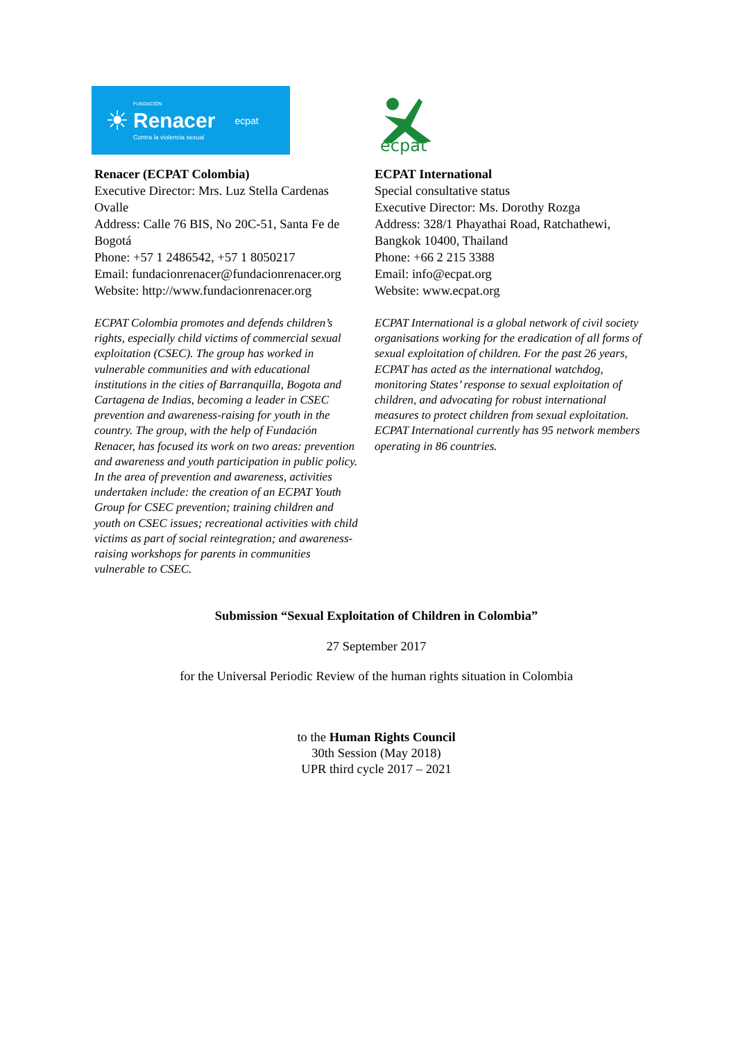☀
FUNDACIÓN
Renacer
Contra la violencia sexual
ecpat
Renacer (ECPAT Colombia)
Executive Director: Mrs. Luz Stella Cardenas Ovalle
Address: Calle 76 BIS, No 20C-51, Santa Fe de Bogotá
Phone: +57 1 2486542, +57 1 8050217
Email: fundacionrenacer@fundacionrenacer.org
Website: http://www.fundacionrenacer.org
ECPAT Colombia promotes and defends children’s rights, especially child victims of commercial sexual exploitation (CSEC). The group has worked in vulnerable communities and with educational institutions in the cities of Barranquilla, Bogota and Cartagena de Indias, becoming a leader in CSEC prevention and awareness-raising for youth in the country. The group, with the help of Fundación Renacer, has focused its work on two areas: prevention and awareness and youth participation in public policy. In the area of prevention and awareness, activities undertaken include: the creation of an ECPAT Youth Group for CSEC prevention; training children and youth on CSEC issues; recreational activities with child victims as part of social reintegration; and awareness-raising workshops for parents in communities vulnerable to CSEC.
ecpat
ECPAT International
Special consultative status
Executive Director: Ms. Dorothy Rozga
Address: 328/1 Phayathai Road, Ratchathewi, Bangkok 10400, Thailand
Phone: +66 2 215 3388
Email: info@ecpat.org
Website: www.ecpat.org
ECPAT International is a global network of civil society organisations working for the eradication of all forms of sexual exploitation of children. For the past 26 years, ECPAT has acted as the international watchdog, monitoring States’ response to sexual exploitation of children, and advocating for robust international measures to protect children from sexual exploitation. ECPAT International currently has 95 network members operating in 86 countries.
Submission “Sexual Exploitation of Children in Colombia”
27 September 2017
for the Universal Periodic Review of the human rights situation in Colombia
to the Human Rights Council
30th Session (May 2018)
UPR third cycle 2017 – 2021